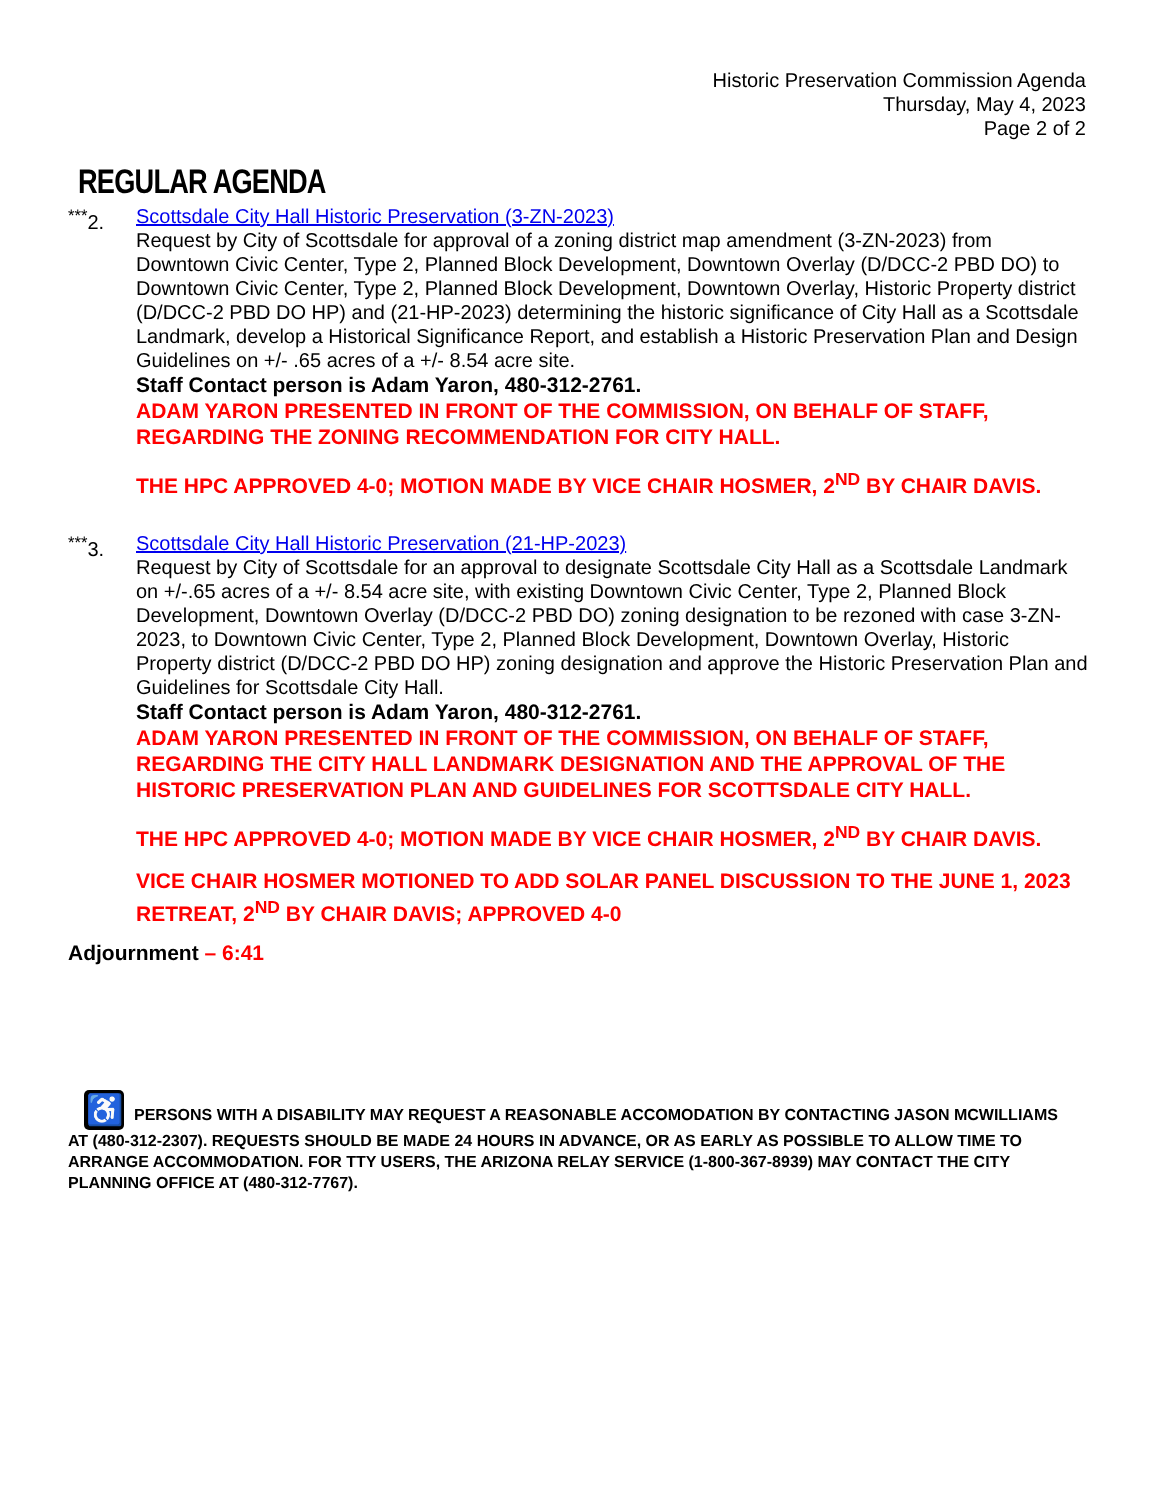Historic Preservation Commission Agenda
Thursday, May 4, 2023
Page 2 of 2
REGULAR AGENDA
<sup>***</sup> 2.
Scottsdale City Hall Historic Preservation (3-ZN-2023)
Request by City of Scottsdale for approval of a zoning district map amendment (3-ZN-2023) from Downtown Civic Center, Type 2, Planned Block Development, Downtown Overlay (D/DCC-2 PBD DO) to Downtown Civic Center, Type 2, Planned Block Development, Downtown Overlay, Historic Property district (D/DCC-2 PBD DO HP) and (21-HP-2023) determining the historic significance of City Hall as a Scottsdale Landmark, develop a Historical Significance Report, and establish a Historic Preservation Plan and Design Guidelines on +/- .65 acres of a +/- 8.54 acre site.
Staff Contact person is Adam Yaron, 480-312-2761.
ADAM YARON PRESENTED IN FRONT OF THE COMMISSION, ON BEHALF OF STAFF, REGARDING THE ZONING RECOMMENDATION FOR CITY HALL.
THE HPC APPROVED 4-0; MOTION MADE BY VICE CHAIR HOSMER, 2<sup>ND</sup> BY CHAIR DAVIS.
<sup>***</sup> 3.
Scottsdale City Hall Historic Preservation (21-HP-2023)
Request by City of Scottsdale for an approval to designate Scottsdale City Hall as a Scottsdale Landmark on +/-.65 acres of a +/- 8.54 acre site, with existing Downtown Civic Center, Type 2, Planned Block Development, Downtown Overlay (D/DCC-2 PBD DO) zoning designation to be rezoned with case 3-ZN-2023, to Downtown Civic Center, Type 2, Planned Block Development, Downtown Overlay, Historic Property district (D/DCC-2 PBD DO HP) zoning designation and approve the Historic Preservation Plan and Guidelines for Scottsdale City Hall.
Staff Contact person is Adam Yaron, 480-312-2761.
ADAM YARON PRESENTED IN FRONT OF THE COMMISSION, ON BEHALF OF STAFF, REGARDING THE CITY HALL LANDMARK DESIGNATION AND THE APPROVAL OF THE HISTORIC PRESERVATION PLAN AND GUIDELINES FOR SCOTTSDALE CITY HALL.
THE HPC APPROVED 4-0; MOTION MADE BY VICE CHAIR HOSMER, 2<sup>ND</sup> BY CHAIR DAVIS.
VICE CHAIR HOSMER MOTIONED TO ADD SOLAR PANEL DISCUSSION TO THE JUNE 1, 2023 RETREAT, 2<sup>ND</sup> BY CHAIR DAVIS; APPROVED 4-0
Adjournment – 6:41
♿ PERSONS WITH A DISABILITY MAY REQUEST A REASONABLE ACCOMODATION BY CONTACTING JASON MCWILLIAMS AT (480-312-2307). REQUESTS SHOULD BE MADE 24 HOURS IN ADVANCE, OR AS EARLY AS POSSIBLE TO ALLOW TIME TO ARRANGE ACCOMMODATION. FOR TTY USERS, THE ARIZONA RELAY SERVICE (1-800-367-8939) MAY CONTACT THE CITY PLANNING OFFICE AT (480-312-7767).